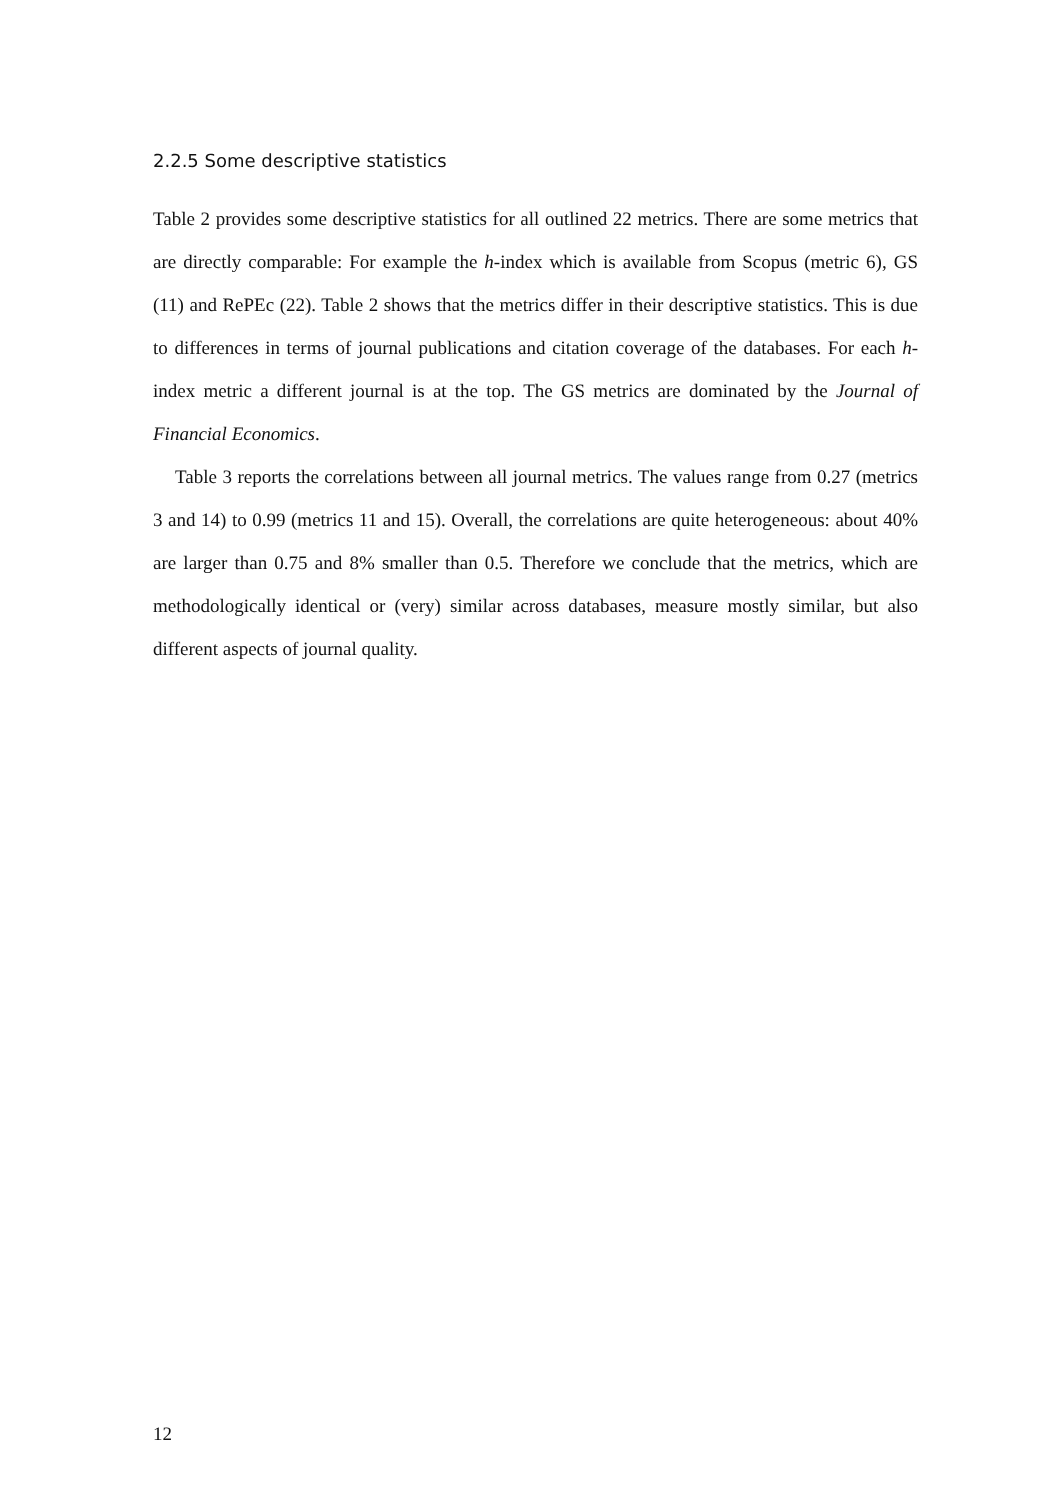2.2.5 Some descriptive statistics
Table 2 provides some descriptive statistics for all outlined 22 metrics. There are some metrics that are directly comparable: For example the h-index which is available from Scopus (metric 6), GS (11) and RePEc (22). Table 2 shows that the metrics differ in their descriptive statistics. This is due to differences in terms of journal publications and citation coverage of the databases. For each h-index metric a different journal is at the top. The GS metrics are dominated by the Journal of Financial Economics.
Table 3 reports the correlations between all journal metrics. The values range from 0.27 (metrics 3 and 14) to 0.99 (metrics 11 and 15). Overall, the correlations are quite heterogeneous: about 40% are larger than 0.75 and 8% smaller than 0.5. Therefore we conclude that the metrics, which are methodologically identical or (very) similar across databases, measure mostly similar, but also different aspects of journal quality.
12